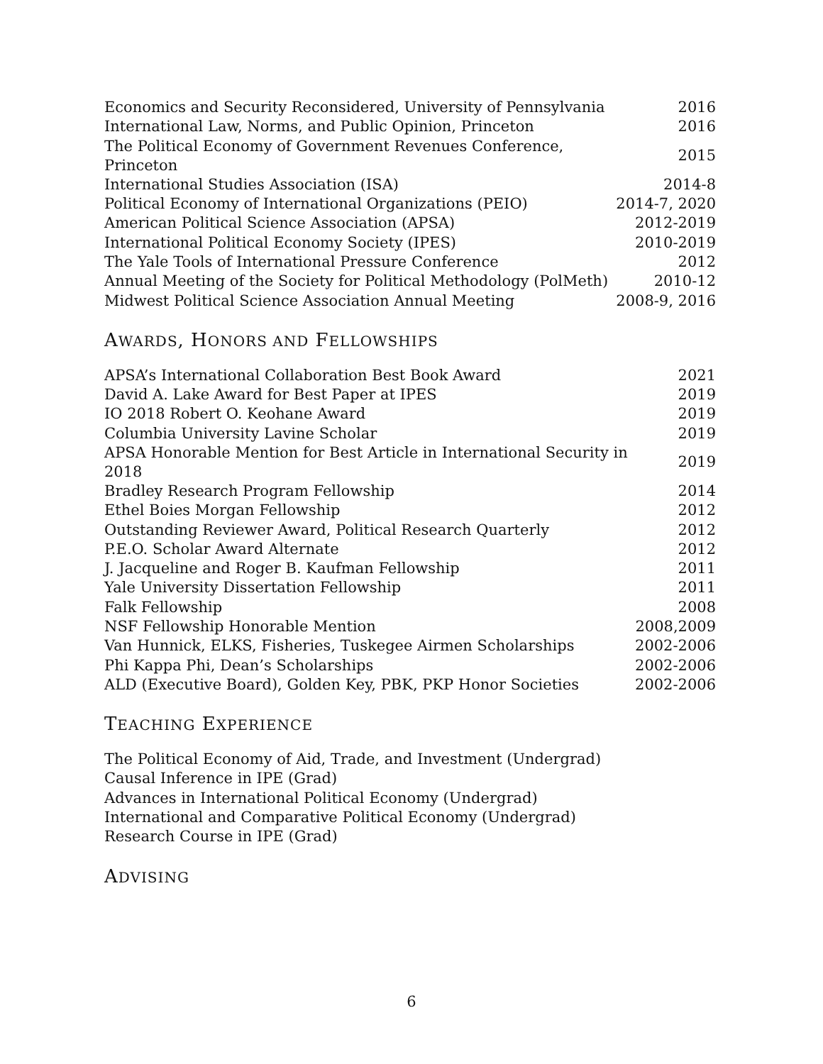| Economics and Security Reconsidered, University of Pennsylvania | 2016 |
| International Law, Norms, and Public Opinion, Princeton | 2016 |
| The Political Economy of Government Revenues Conference, Princeton | 2015 |
| International Studies Association (ISA) | 2014-8 |
| Political Economy of International Organizations (PEIO) | 2014-7, 2020 |
| American Political Science Association (APSA) | 2012-2019 |
| International Political Economy Society (IPES) | 2010-2019 |
| The Yale Tools of International Pressure Conference | 2012 |
| Annual Meeting of the Society for Political Methodology (PolMeth) | 2010-12 |
| Midwest Political Science Association Annual Meeting | 2008-9, 2016 |
AWARDS, HONORS AND FELLOWSHIPS
| APSA’s International Collaboration Best Book Award | 2021 |
| David A. Lake Award for Best Paper at IPES | 2019 |
| IO 2018 Robert O. Keohane Award | 2019 |
| Columbia University Lavine Scholar | 2019 |
| APSA Honorable Mention for Best Article in International Security in 2018 | 2019 |
| Bradley Research Program Fellowship | 2014 |
| Ethel Boies Morgan Fellowship | 2012 |
| Outstanding Reviewer Award, Political Research Quarterly | 2012 |
| P.E.O. Scholar Award Alternate | 2012 |
| J. Jacqueline and Roger B. Kaufman Fellowship | 2011 |
| Yale University Dissertation Fellowship | 2011 |
| Falk Fellowship | 2008 |
| NSF Fellowship Honorable Mention | 2008,2009 |
| Van Hunnick, ELKS, Fisheries, Tuskegee Airmen Scholarships | 2002-2006 |
| Phi Kappa Phi, Dean’s Scholarships | 2002-2006 |
| ALD (Executive Board), Golden Key, PBK, PKP Honor Societies | 2002-2006 |
TEACHING EXPERIENCE
The Political Economy of Aid, Trade, and Investment (Undergrad)
Causal Inference in IPE (Grad)
Advances in International Political Economy (Undergrad)
International and Comparative Political Economy (Undergrad)
Research Course in IPE (Grad)
ADVISING
6